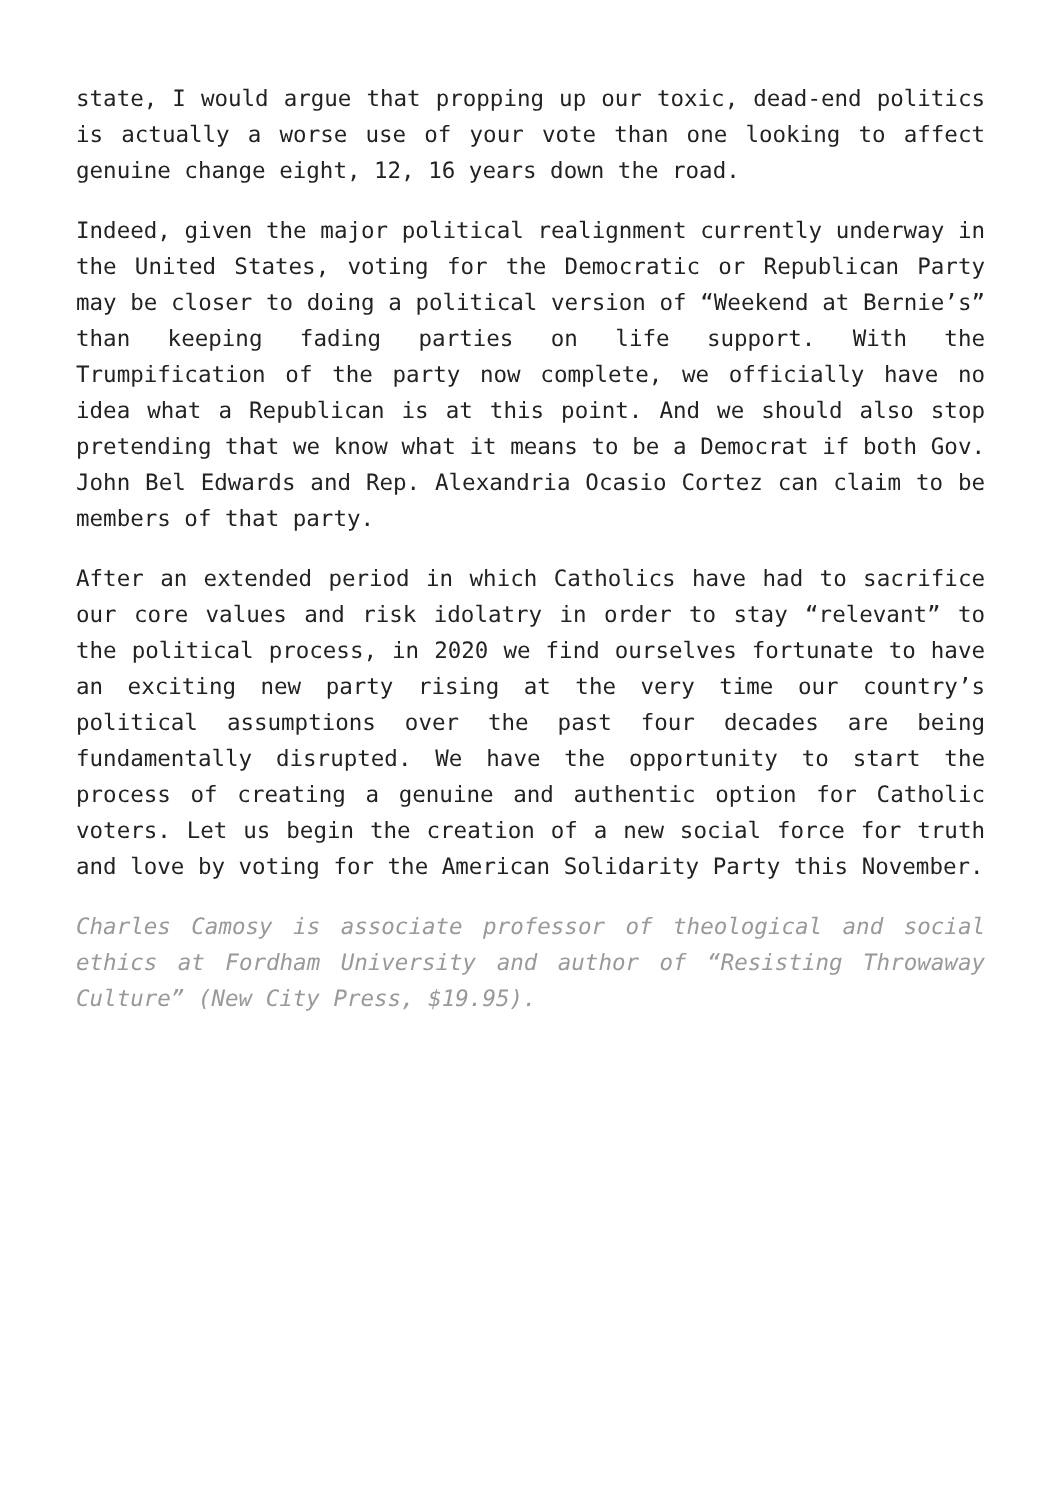state, I would argue that propping up our toxic, dead-end politics is actually a worse use of your vote than one looking to affect genuine change eight, 12, 16 years down the road.
Indeed, given the major political realignment currently underway in the United States, voting for the Democratic or Republican Party may be closer to doing a political version of “Weekend at Bernie’s” than keeping fading parties on life support. With the Trumpification of the party now complete, we officially have no idea what a Republican is at this point. And we should also stop pretending that we know what it means to be a Democrat if both Gov. John Bel Edwards and Rep. Alexandria Ocasio Cortez can claim to be members of that party.
After an extended period in which Catholics have had to sacrifice our core values and risk idolatry in order to stay “relevant” to the political process, in 2020 we find ourselves fortunate to have an exciting new party rising at the very time our country’s political assumptions over the past four decades are being fundamentally disrupted. We have the opportunity to start the process of creating a genuine and authentic option for Catholic voters. Let us begin the creation of a new social force for truth and love by voting for the American Solidarity Party this November.
Charles Camosy is associate professor of theological and social ethics at Fordham University and author of “Resisting Throwaway Culture” (New City Press, $19.95).